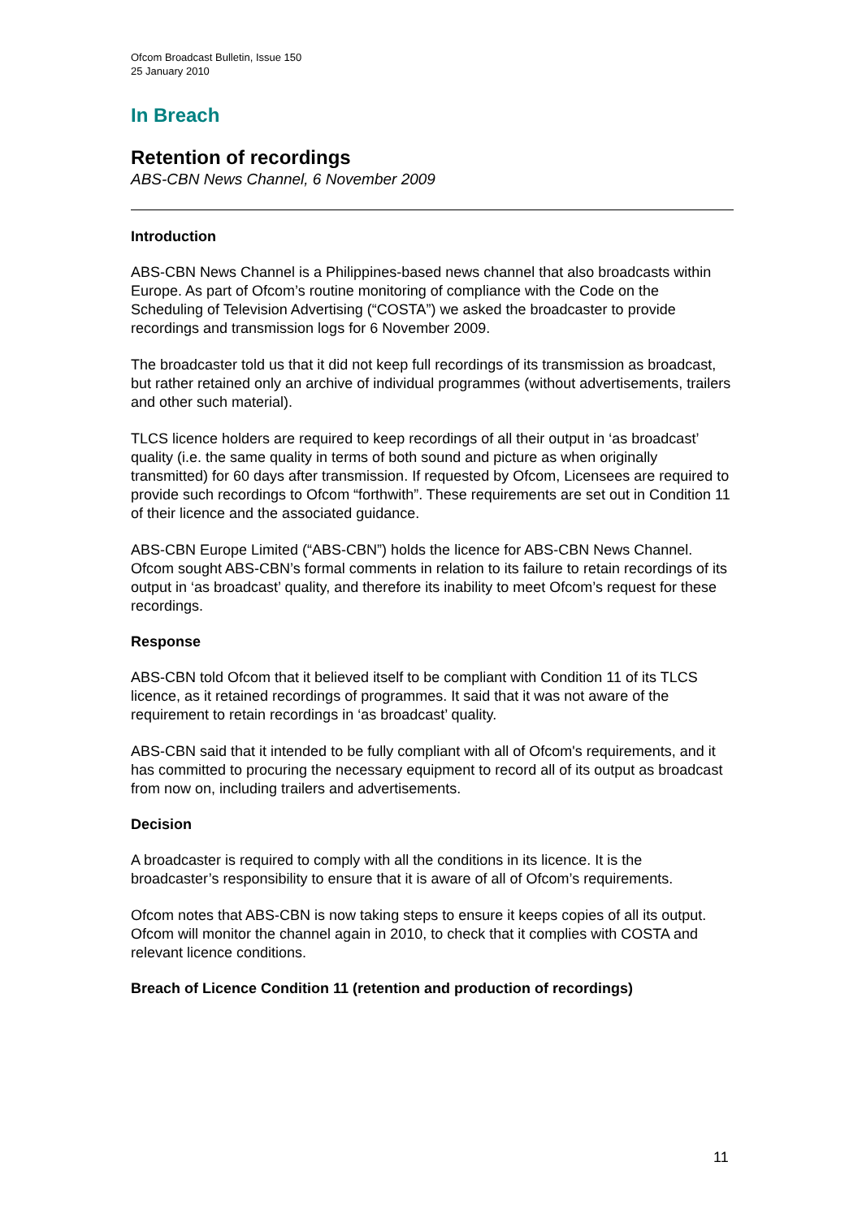Ofcom Broadcast Bulletin, Issue 150
25 January 2010
In Breach
Retention of recordings
ABS-CBN News Channel, 6 November 2009
Introduction
ABS-CBN News Channel is a Philippines-based news channel that also broadcasts within Europe. As part of Ofcom’s routine monitoring of compliance with the Code on the Scheduling of Television Advertising (“COSTA”) we asked the broadcaster to provide recordings and transmission logs for 6 November 2009.
The broadcaster told us that it did not keep full recordings of its transmission as broadcast, but rather retained only an archive of individual programmes (without advertisements, trailers and other such material).
TLCS licence holders are required to keep recordings of all their output in ‘as broadcast’ quality (i.e. the same quality in terms of both sound and picture as when originally transmitted) for 60 days after transmission. If requested by Ofcom, Licensees are required to provide such recordings to Ofcom “forthwith”. These requirements are set out in Condition 11 of their licence and the associated guidance.
ABS-CBN Europe Limited (“ABS-CBN”) holds the licence for ABS-CBN News Channel. Ofcom sought ABS-CBN’s formal comments in relation to its failure to retain recordings of its output in ‘as broadcast’ quality, and therefore its inability to meet Ofcom’s request for these recordings.
Response
ABS-CBN told Ofcom that it believed itself to be compliant with Condition 11 of its TLCS licence, as it retained recordings of programmes. It said that it was not aware of the requirement to retain recordings in ‘as broadcast’ quality.
ABS-CBN said that it intended to be fully compliant with all of Ofcom's requirements, and it has committed to procuring the necessary equipment to record all of its output as broadcast from now on, including trailers and advertisements.
Decision
A broadcaster is required to comply with all the conditions in its licence. It is the broadcaster’s responsibility to ensure that it is aware of all of Ofcom’s requirements.
Ofcom notes that ABS-CBN is now taking steps to ensure it keeps copies of all its output. Ofcom will monitor the channel again in 2010, to check that it complies with COSTA and relevant licence conditions.
Breach of Licence Condition 11 (retention and production of recordings)
11